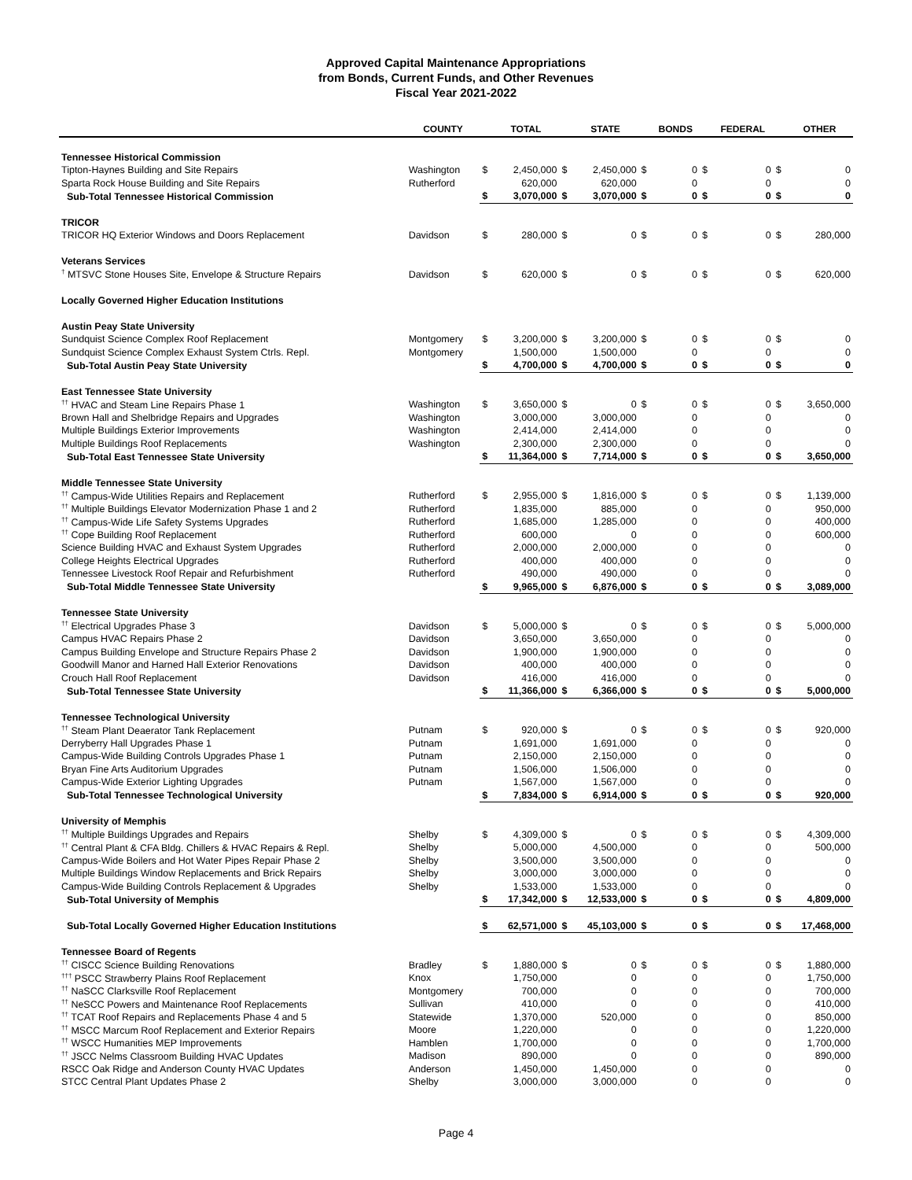Approved Capital Maintenance Appropriations
from Bonds, Current Funds, and Other Revenues
Fiscal Year 2021-2022
| | COUNTY | | TOTAL | | STATE | | BONDS | | FEDERAL | | OTHER |
| --- | --- | --- | --- | --- | --- | --- | --- | --- | --- | --- | --- |
| Tennessee Historical Commission | | | | | | | | | | | |
| Tipton-Haynes Building and Site Repairs | Washington | $ | 2,450,000 | $ | 2,450,000 | $ | 0 | $ | 0 | $ | 0 |
| Sparta Rock House Building and Site Repairs | Rutherford | | 620,000 | | 620,000 | | 0 | | 0 | | 0 |
| Sub-Total Tennessee Historical Commission | | $ | 3,070,000 | $ | 3,070,000 | $ | 0 | $ | 0 | $ | 0 |
| TRICOR | | | | | | | | | | | |
| TRICOR HQ Exterior Windows and Doors Replacement | Davidson | $ | 280,000 | $ | 0 | $ | 0 | $ | 0 | $ | 280,000 |
| Veterans Services | | | | | | | | | | | |
| <sup>†</sup> MTSVC Stone Houses Site, Envelope & Structure Repairs | Davidson | $ | 620,000 | $ | 0 | $ | 0 | $ | 0 | $ | 620,000 |
| Locally Governed Higher Education Institutions | | | | | | | | | | | |
| Austin Peay State University | | | | | | | | | | | |
| Sundquist Science Complex Roof Replacement | Montgomery | $ | 3,200,000 | $ | 3,200,000 | $ | 0 | $ | 0 | $ | 0 |
| Sundquist Science Complex Exhaust System Ctrls. Repl. | Montgomery | | 1,500,000 | | 1,500,000 | | 0 | | 0 | | 0 |
| Sub-Total Austin Peay State University | | $ | 4,700,000 | $ | 4,700,000 | $ | 0 | $ | 0 | $ | 0 |
| East Tennessee State University | | | | | | | | | | | |
| <sup>††</sup> HVAC and Steam Line Repairs Phase 1 | Washington | $ | 3,650,000 | $ | 0 | $ | 0 | $ | 0 | $ | 3,650,000 |
| Brown Hall and Shelbridge Repairs and Upgrades | Washington | | 3,000,000 | | 3,000,000 | | 0 | | 0 | | 0 |
| Multiple Buildings Exterior Improvements | Washington | | 2,414,000 | | 2,414,000 | | 0 | | 0 | | 0 |
| Multiple Buildings Roof Replacements | Washington | | 2,300,000 | | 2,300,000 | | 0 | | 0 | | 0 |
| Sub-Total East Tennessee State University | | $ | 11,364,000 | $ | 7,714,000 | $ | 0 | $ | 0 | $ | 3,650,000 |
| Middle Tennessee State University | | | | | | | | | | | |
| <sup>††</sup> Campus-Wide Utilities Repairs and Replacement | Rutherford | $ | 2,955,000 | $ | 1,816,000 | $ | 0 | $ | 0 | $ | 1,139,000 |
| <sup>††</sup> Multiple Buildings Elevator Modernization Phase 1 and 2 | Rutherford | | 1,835,000 | | 885,000 | | 0 | | 0 | | 950,000 |
| <sup>††</sup> Campus-Wide Life Safety Systems Upgrades | Rutherford | | 1,685,000 | | 1,285,000 | | 0 | | 0 | | 400,000 |
| <sup>††</sup> Cope Building Roof Replacement | Rutherford | | 600,000 | | 0 | | 0 | | 0 | | 600,000 |
| Science Building HVAC and Exhaust System Upgrades | Rutherford | | 2,000,000 | | 2,000,000 | | 0 | | 0 | | 0 |
| College Heights Electrical Upgrades | Rutherford | | 400,000 | | 400,000 | | 0 | | 0 | | 0 |
| Tennessee Livestock Roof Repair and Refurbishment | Rutherford | | 490,000 | | 490,000 | | 0 | | 0 | | 0 |
| Sub-Total Middle Tennessee State University | | $ | 9,965,000 | $ | 6,876,000 | $ | 0 | $ | 0 | $ | 3,089,000 |
| Tennessee State University | | | | | | | | | | | |
| <sup>††</sup> Electrical Upgrades Phase 3 | Davidson | $ | 5,000,000 | $ | 0 | $ | 0 | $ | 0 | $ | 5,000,000 |
| Campus HVAC Repairs Phase 2 | Davidson | | 3,650,000 | | 3,650,000 | | 0 | | 0 | | 0 |
| Campus Building Envelope and Structure Repairs Phase 2 | Davidson | | 1,900,000 | | 1,900,000 | | 0 | | 0 | | 0 |
| Goodwill Manor and Harned Hall Exterior Renovations | Davidson | | 400,000 | | 400,000 | | 0 | | 0 | | 0 |
| Crouch Hall Roof Replacement | Davidson | | 416,000 | | 416,000 | | 0 | | 0 | | 0 |
| Sub-Total Tennessee State University | | $ | 11,366,000 | $ | 6,366,000 | $ | 0 | $ | 0 | $ | 5,000,000 |
| Tennessee Technological University | | | | | | | | | | | |
| <sup>††</sup> Steam Plant Deaerator Tank Replacement | Putnam | $ | 920,000 | $ | 0 | $ | 0 | $ | 0 | $ | 920,000 |
| Derryberry Hall Upgrades Phase 1 | Putnam | | 1,691,000 | | 1,691,000 | | 0 | | 0 | | 0 |
| Campus-Wide Building Controls Upgrades Phase 1 | Putnam | | 2,150,000 | | 2,150,000 | | 0 | | 0 | | 0 |
| Bryan Fine Arts Auditorium Upgrades | Putnam | | 1,506,000 | | 1,506,000 | | 0 | | 0 | | 0 |
| Campus-Wide Exterior Lighting Upgrades | Putnam | | 1,567,000 | | 1,567,000 | | 0 | | 0 | | 0 |
| Sub-Total Tennessee Technological University | | $ | 7,834,000 | $ | 6,914,000 | $ | 0 | $ | 0 | $ | 920,000 |
| University of Memphis | | | | | | | | | | | |
| <sup>††</sup> Multiple Buildings Upgrades and Repairs | Shelby | $ | 4,309,000 | $ | 0 | $ | 0 | $ | 0 | $ | 4,309,000 |
| <sup>††</sup> Central Plant & CFA Bldg. Chillers & HVAC Repairs & Repl. | Shelby | | 5,000,000 | | 4,500,000 | | 0 | | 0 | | 500,000 |
| Campus-Wide Boilers and Hot Water Pipes Repair Phase 2 | Shelby | | 3,500,000 | | 3,500,000 | | 0 | | 0 | | 0 |
| Multiple Buildings Window Replacements and Brick Repairs | Shelby | | 3,000,000 | | 3,000,000 | | 0 | | 0 | | 0 |
| Campus-Wide Building Controls Replacement & Upgrades | Shelby | | 1,533,000 | | 1,533,000 | | 0 | | 0 | | 0 |
| Sub-Total University of Memphis | | $ | 17,342,000 | $ | 12,533,000 | $ | 0 | $ | 0 | $ | 4,809,000 |
| Sub-Total Locally Governed Higher Education Institutions | | $ | 62,571,000 | $ | 45,103,000 | $ | 0 | $ | 0 | $ | 17,468,000 |
| Tennessee Board of Regents | | | | | | | | | | | |
| <sup>††</sup> CISCC Science Building Renovations | Bradley | $ | 1,880,000 | $ | 0 | $ | 0 | $ | 0 | $ | 1,880,000 |
| <sup>†††</sup> PSCC Strawberry Plains Roof Replacement | Knox | | 1,750,000 | | 0 | | 0 | | 0 | | 1,750,000 |
| <sup>††</sup> NaSCC Clarksville Roof Replacement | Montgomery | | 700,000 | | 0 | | 0 | | 0 | | 700,000 |
| <sup>††</sup> NeSCC Powers and Maintenance Roof Replacements | Sullivan | | 410,000 | | 0 | | 0 | | 0 | | 410,000 |
| <sup>††</sup> TCAT Roof Repairs and Replacements Phase 4 and 5 | Statewide | | 1,370,000 | | 520,000 | | 0 | | 0 | | 850,000 |
| <sup>††</sup> MSCC Marcum Roof Replacement and Exterior Repairs | Moore | | 1,220,000 | | 0 | | 0 | | 0 | | 1,220,000 |
| <sup>††</sup> WSCC Humanities MEP Improvements | Hamblen | | 1,700,000 | | 0 | | 0 | | 0 | | 1,700,000 |
| <sup>††</sup> JSCC Nelms Classroom Building HVAC Updates | Madison | | 890,000 | | 0 | | 0 | | 0 | | 890,000 |
| RSCC Oak Ridge and Anderson County HVAC Updates | Anderson | | 1,450,000 | | 1,450,000 | | 0 | | 0 | | 0 |
| STCC Central Plant Updates Phase 2 | Shelby | | 3,000,000 | | 3,000,000 | | 0 | | 0 | | 0 |
Page 4